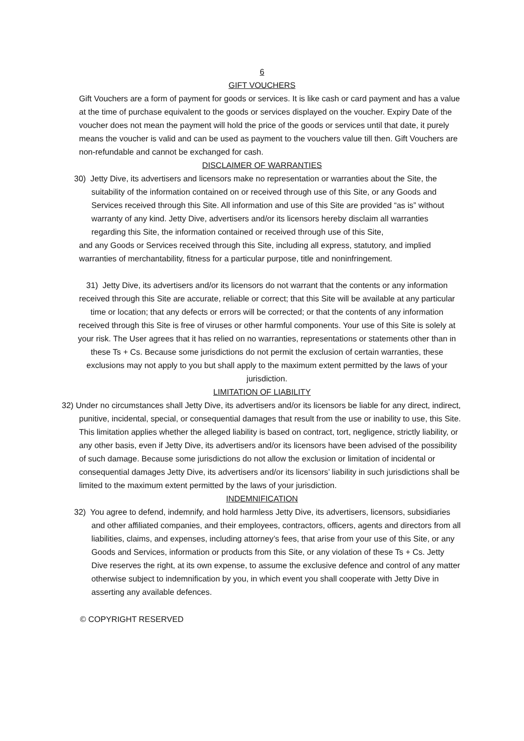6
GIFT VOUCHERS
Gift Vouchers are a form of payment for goods or services. It is like cash or card payment and has a value at the time of purchase equivalent to the goods or services displayed on the voucher. Expiry Date of the voucher does not mean the payment will hold the price of the goods or services until that date, it purely means the voucher is valid and can be used as payment to the vouchers value till then. Gift Vouchers are non-refundable and cannot be exchanged for cash.
DISCLAIMER OF WARRANTIES
30) Jetty Dive, its advertisers and licensors make no representation or warranties about the Site, the suitability of the information contained on or received through use of this Site, or any Goods and Services received through this Site. All information and use of this Site are provided “as is” without warranty of any kind. Jetty Dive, advertisers and/or its licensors hereby disclaim all warranties regarding this Site, the information contained or received through use of this Site,
and any Goods or Services received through this Site, including all express, statutory, and implied warranties of merchantability, fitness for a particular purpose, title and noninfringement.
31) Jetty Dive, its advertisers and/or its licensors do not warrant that the contents or any information received through this Site are accurate, reliable or correct; that this Site will be available at any particular time or location; that any defects or errors will be corrected; or that the contents of any information received through this Site is free of viruses or other harmful components. Your use of this Site is solely at your risk. The User agrees that it has relied on no warranties, representations or statements other than in these Ts + Cs. Because some jurisdictions do not permit the exclusion of certain warranties, these exclusions may not apply to you but shall apply to the maximum extent permitted by the laws of your jurisdiction.
LIMITATION OF LIABILITY
32) Under no circumstances shall Jetty Dive, its advertisers and/or its licensors be liable for any direct, indirect, punitive, incidental, special, or consequential damages that result from the use or inability to use, this Site. This limitation applies whether the alleged liability is based on contract, tort, negligence, strictly liability, or any other basis, even if Jetty Dive, its advertisers and/or its licensors have been advised of the possibility of such damage. Because some jurisdictions do not allow the exclusion or limitation of incidental or consequential damages Jetty Dive, its advertisers and/or its licensors’ liability in such jurisdictions shall be limited to the maximum extent permitted by the laws of your jurisdiction.
INDEMNIFICATION
32) You agree to defend, indemnify, and hold harmless Jetty Dive, its advertisers, licensors, subsidiaries and other affiliated companies, and their employees, contractors, officers, agents and directors from all liabilities, claims, and expenses, including attorney’s fees, that arise from your use of this Site, or any Goods and Services, information or products from this Site, or any violation of these Ts + Cs. Jetty Dive reserves the right, at its own expense, to assume the exclusive defence and control of any matter otherwise subject to indemnification by you, in which event you shall cooperate with Jetty Dive in asserting any available defences.
© COPYRIGHT RESERVED